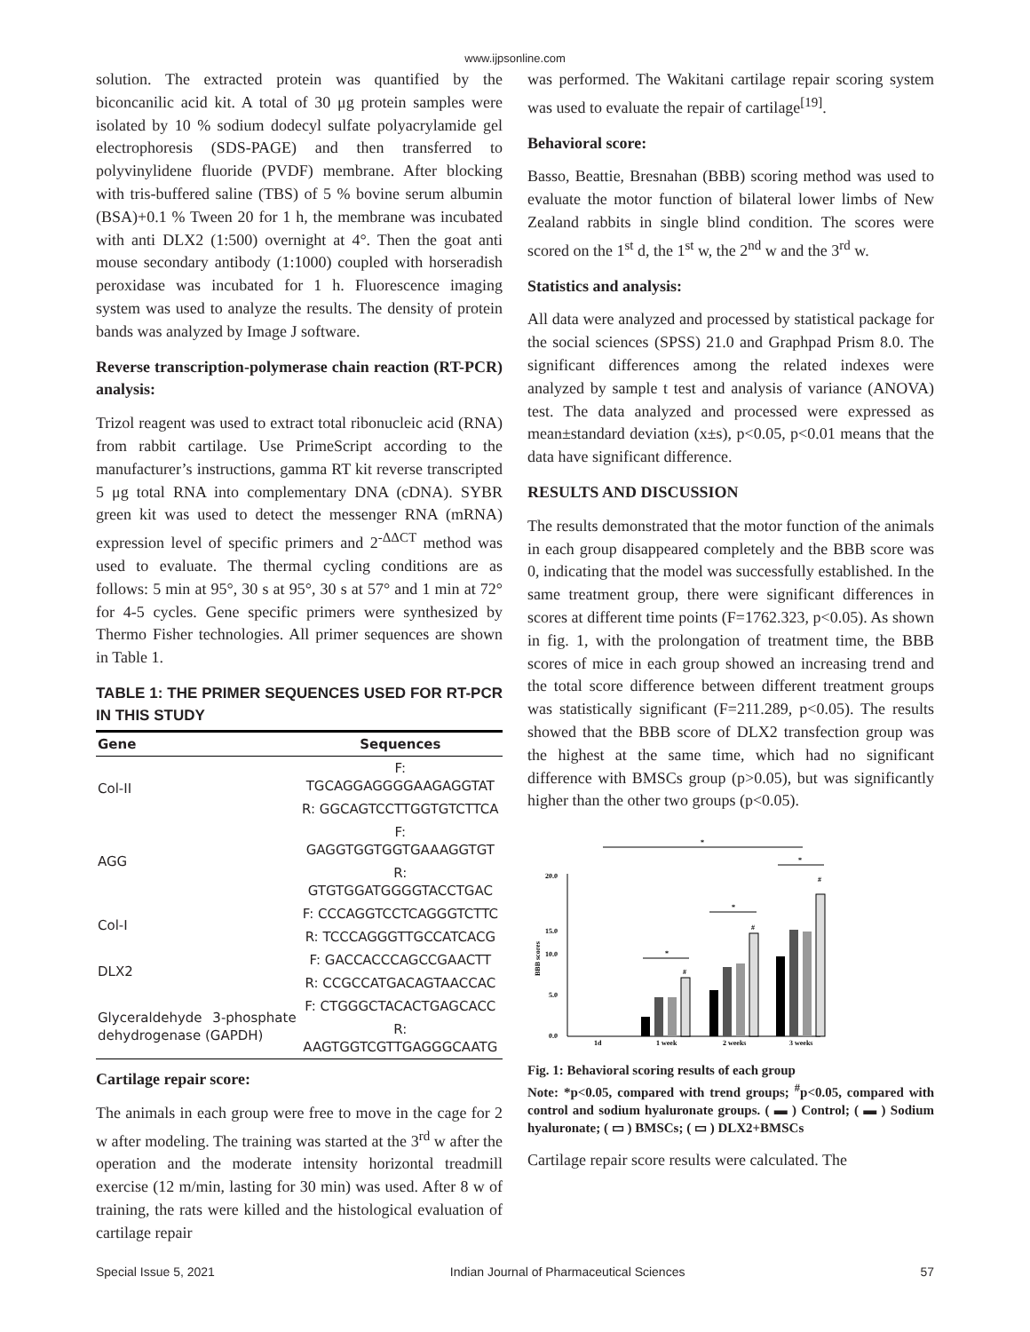www.ijpsonline.com
solution. The extracted protein was quantified by the biconcanilic acid kit. A total of 30 μg protein samples were isolated by 10 % sodium dodecyl sulfate polyacrylamide gel electrophoresis (SDS-PAGE) and then transferred to polyvinylidene fluoride (PVDF) membrane. After blocking with tris-buffered saline (TBS) of 5 % bovine serum albumin (BSA)+0.1 % Tween 20 for 1 h, the membrane was incubated with anti DLX2 (1:500) overnight at 4°. Then the goat anti mouse secondary antibody (1:1000) coupled with horseradish peroxidase was incubated for 1 h. Fluorescence imaging system was used to analyze the results. The density of protein bands was analyzed by Image J software.
Reverse transcription-polymerase chain reaction (RT-PCR) analysis:
Trizol reagent was used to extract total ribonucleic acid (RNA) from rabbit cartilage. Use PrimeScript according to the manufacturer’s instructions, gamma RT kit reverse transcripted 5 μg total RNA into complementary DNA (cDNA). SYBR green kit was used to detect the messenger RNA (mRNA) expression level of specific primers and 2<sup>-ΔΔCT</sup> method was used to evaluate. The thermal cycling conditions are as follows: 5 min at 95°, 30 s at 95°, 30 s at 57° and 1 min at 72° for 4-5 cycles. Gene specific primers were synthesized by Thermo Fisher technologies. All primer sequences are shown in Table 1.
TABLE 1: THE PRIMER SEQUENCES USED FOR RT-PCR IN THIS STUDY
| Gene | Sequences |
| --- | --- |
| Col-II | F: TGCAGGAGGGGAAGAGGTAT |
| | R: GGCAGTCCTTGGTGTCTTCA |
| AGG | F: GAGGTGGTGGTGAAAGGTGT |
| | R: GTGTGGATGGGGTACCTGAC |
| Col-I | F: CCCAGGTCCTCAGGGTCTTC |
| | R: TCCCAGGGTTGCCATCACG |
| DLX2 | F: GACCACCCAGCCGAACTT |
| | R: CCGCCATGACAGTAACCAC |
| Glyceraldehyde 3-phosphate dehydrogenase (GAPDH) | F: CTGGGCTACACTGAGCACC |
| | R: AAGTGGTCGTTGAGGGCAATG |
Cartilage repair score:
The animals in each group were free to move in the cage for 2 w after modeling. The training was started at the 3<sup>rd</sup> w after the operation and the moderate intensity horizontal treadmill exercise (12 m/min, lasting for 30 min) was used. After 8 w of training, the rats were killed and the histological evaluation of cartilage repair
was performed. The Wakitani cartilage repair scoring system was used to evaluate the repair of cartilage<sup>[19]</sup>.
Behavioral score:
Basso, Beattie, Bresnahan (BBB) scoring method was used to evaluate the motor function of bilateral lower limbs of New Zealand rabbits in single blind condition. The scores were scored on the 1<sup>st</sup> d, the 1<sup>st</sup> w, the 2<sup>nd</sup> w and the 3<sup>rd</sup> w.
Statistics and analysis:
All data were analyzed and processed by statistical package for the social sciences (SPSS) 21.0 and Graphpad Prism 8.0. The significant differences among the related indexes were analyzed by sample t test and analysis of variance (ANOVA) test. The data analyzed and processed were expressed as mean±standard deviation (x±s), p<0.05, p<0.01 means that the data have significant difference.
RESULTS AND DISCUSSION
The results demonstrated that the motor function of the animals in each group disappeared completely and the BBB score was 0, indicating that the model was successfully established. In the same treatment group, there were significant differences in scores at different time points (F=1762.323, p<0.05). As shown in fig. 1, with the prolongation of treatment time, the BBB scores of mice in each group showed an increasing trend and the total score difference between different treatment groups was statistically significant (F=211.289, p<0.05). The results showed that the BBB score of DLX2 transfection group was the highest at the same time, which had no significant difference with BMSCs group (p>0.05), but was significantly higher than the other two groups (p<0.05).
20.0
15.0
10.0
5.0
0.0
BBB scores
1d
1 week
2 weeks
3 weeks
*
*
*
*
#
#
#
Fig. 1: Behavioral scoring results of each group
Note: *p<0.05, compared with trend groups; <sup>#</sup>p<0.05, compared with control and sodium hyaluronate groups. ( ▬ ) Control; ( ▬ ) Sodium hyaluronate; ( ▭ ) BMSCs; ( ▭ ) DLX2+BMSCs
Cartilage repair score results were calculated. The
Special Issue 5, 2021 Indian Journal of Pharmaceutical Sciences 57